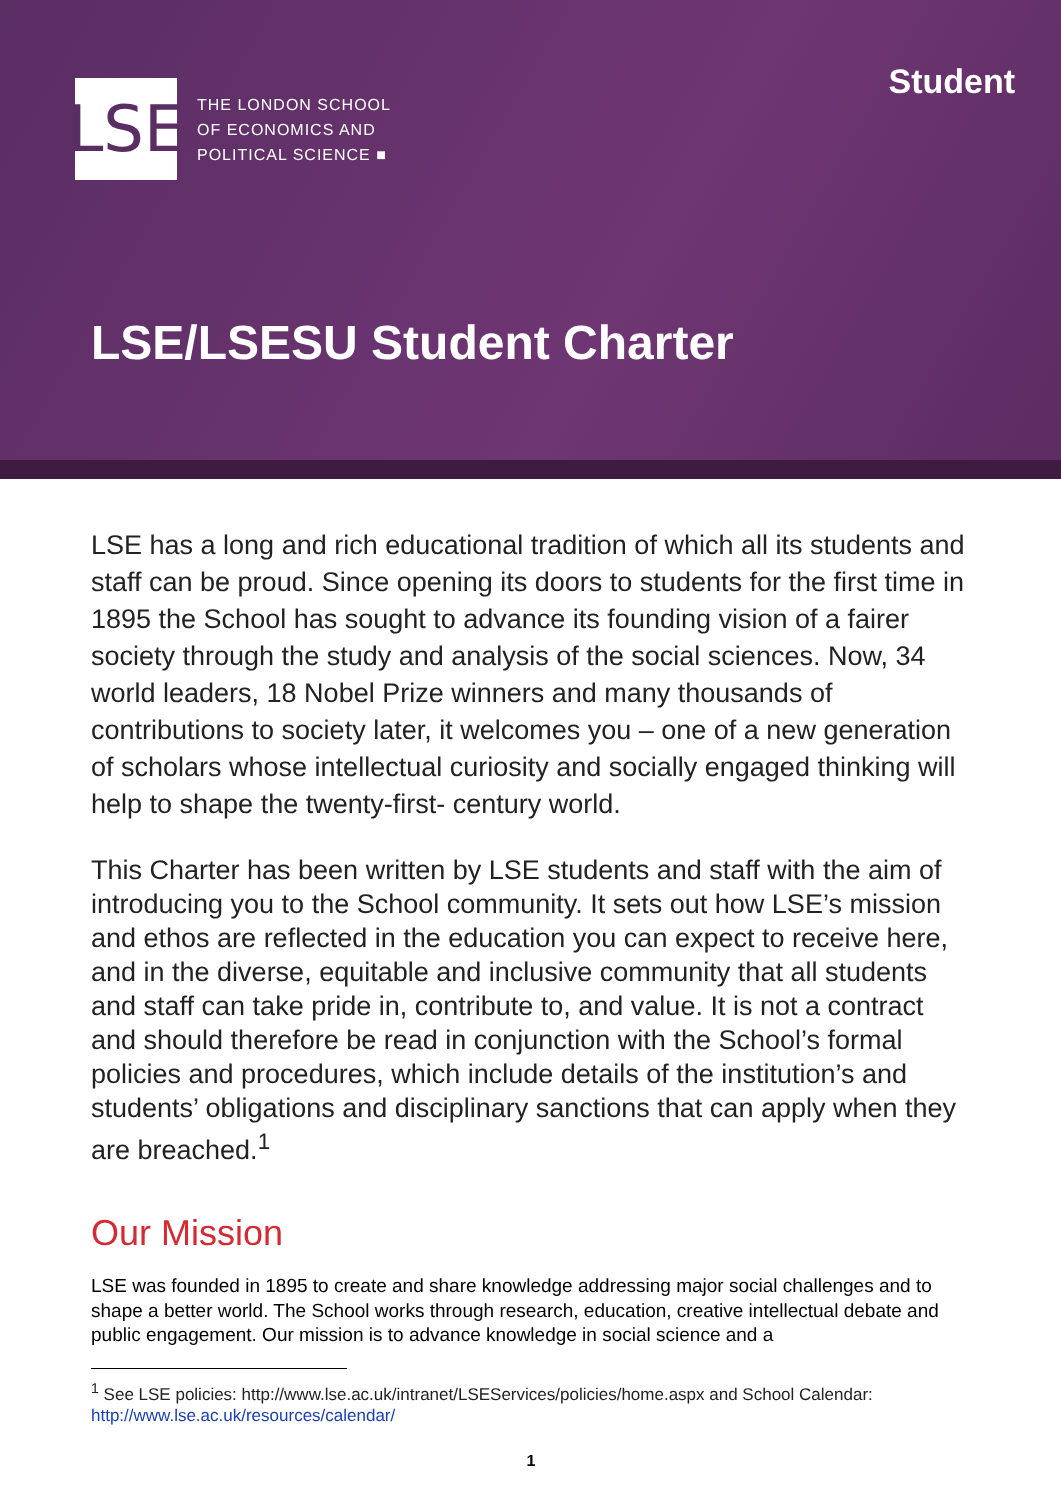LSE
THE LONDON SCHOOL
OF ECONOMICS AND
POLITICAL SCIENCE ■
Student
LSE/LSESU Student Charter
LSE has a long and rich educational tradition of which all its students and staff can be proud. Since opening its doors to students for the first time in 1895 the School has sought to advance its founding vision of a fairer society through the study and analysis of the social sciences. Now, 34 world leaders, 18 Nobel Prize winners and many thousands of contributions to society later, it welcomes you – one of a new generation of scholars whose intellectual curiosity and socially engaged thinking will help to shape the twenty-first- century world.
This Charter has been written by LSE students and staff with the aim of introducing you to the School community. It sets out how LSE’s mission and ethos are reflected in the education you can expect to receive here, and in the diverse, equitable and inclusive community that all students and staff can take pride in, contribute to, and value. It is not a contract and should therefore be read in conjunction with the School’s formal policies and procedures, which include details of the institution’s and students’ obligations and disciplinary sanctions that can apply when they are breached.<sup>1</sup>
Our Mission
LSE was founded in 1895 to create and share knowledge addressing major social challenges and to shape a better world. The School works through research, education, creative intellectual debate and public engagement. Our mission is to advance knowledge in social science and a
<sup>1</sup> See LSE policies: http://www.lse.ac.uk/intranet/LSEServices/policies/home.aspx and School Calendar: http://www.lse.ac.uk/resources/calendar/
1